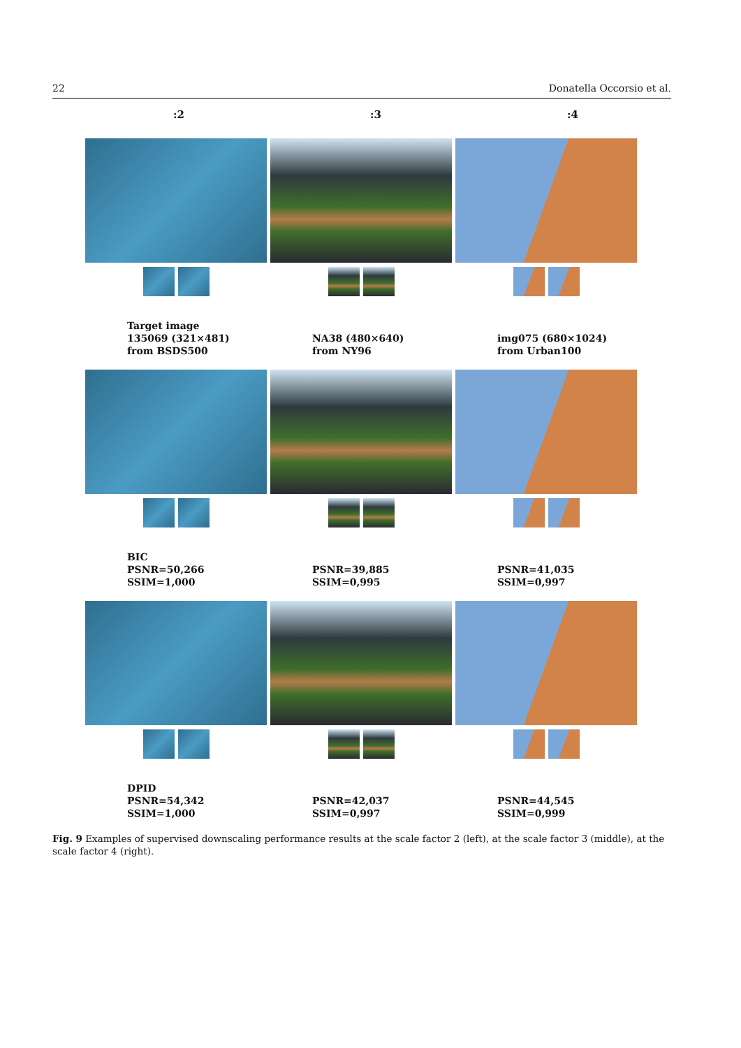22 Donatella Occorsio et al.
:2:3:4
Target image
135069 (321×481)
from BSDS500
NA38 (480×640)
from NY96
img075 (680×1024)
from Urban100
BIC
PSNR=50,266
SSIM=1,000
PSNR=39,885
SSIM=0,995
PSNR=41,035
SSIM=0,997
DPID
PSNR=54,342
SSIM=1,000
PSNR=42,037
SSIM=0,997
PSNR=44,545
SSIM=0,999
Fig. 9 Examples of supervised downscaling performance results at the scale factor 2 (left), at the scale factor 3 (middle), at the scale factor 4 (right).